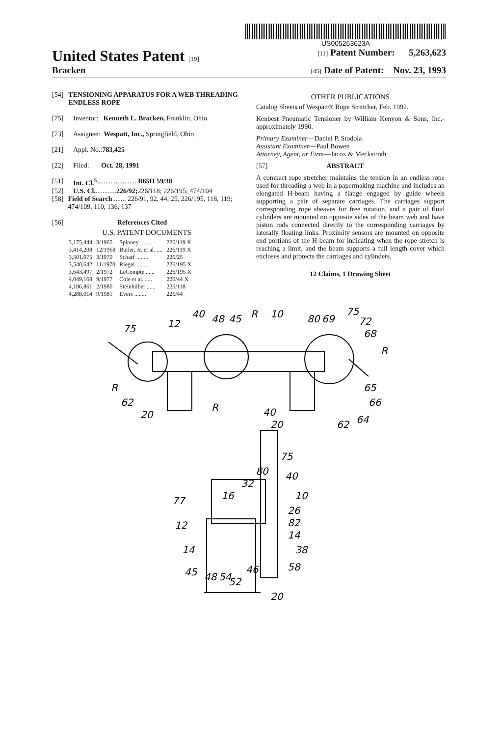US005263623A
United States Patent [19] [11] Patent Number: 5,263,623
Bracken [45] Date of Patent: Nov. 23, 1993
[54] TENSIONING APPARATUS FOR A WEB THREADING ENDLESS ROPE
[75] Inventor: Kenneth L. Bracken, Franklin, Ohio
[73] Assignee: Wespatt, Inc., Springfield, Ohio
[21] Appl. No.: 783,425
[22] Filed: Oct. 28, 1991
[51] Int. Cl.<sup>5</sup> ........................ B65H 59/38
[52] U.S. Cl. ............ 226/92; 226/118; 226/195; 474/104
[58] Field of Search ....... 226/91, 92, 44, 25, 226/195, 118, 119; 474/109, 110, 136, 137
[56] References Cited
U.S. PATENT DOCUMENTS
| 3,175,444 | 3/1965 | Spinney ........ | 226/119 X |
| 3,414,208 | 12/1968 | Butler, Jr. et al. .... | 226/119 X |
| 3,501,075 | 3/1970 | Scharf ........ | 226/25 |
| 3,540,642 | 11/1970 | Riegel ........ | 226/195 X |
| 3,643,497 | 2/1972 | LeCompte ...... | 226/195 X |
| 4,049,168 | 9/1977 | Cole et al. ..... | 226/44 X |
| 4,186,861 | 2/1980 | Steinhilber ...... | 226/118 |
| 4,288,014 | 9/1981 | Evers ........ | 226/44 |
OTHER PUBLICATIONS
Catalog Sheets of Wespatt® Rope Stretcher, Feb. 1992.
Kenbest Pneumatic Tensioner by William Kenyon & Sons, Inc.-approximately 1990.
Primary Examiner—Daniel P. Stodola
Assistant Examiner—Paul Bowen
Attorney, Agent, or Firm—Jacox & Meckstroth
[57] ABSTRACT
A compact rope stretcher maintains the tension in an endless rope used for threading a web in a papermaking machine and includes an elongated H-beam having a flange engaged by guide wheels supporting a pair of separate carriages. The carriages support corresponding rope sheaves for free rotation, and a pair of fluid cylinders are mounted on opposite sides of the beam web and have piston rods connected directly to the corresponding carriages by laterally floating links. Proximity sensors are mounted on opposite end portions of the H-beam for indicating when the rope stretch is reaching a limit, and the beam supports a full length cover which encloses and protects the carriages and cylinders.
12 Claims, 1 Drawing Sheet
75
12
40
48
45
R
10
80
69
75
72
68
R
R
62
20
R
40
20
65
66
64
62
80
75
32
40
10
77
16
26
82
12
14
14
38
58
45
48
54
52
46
20